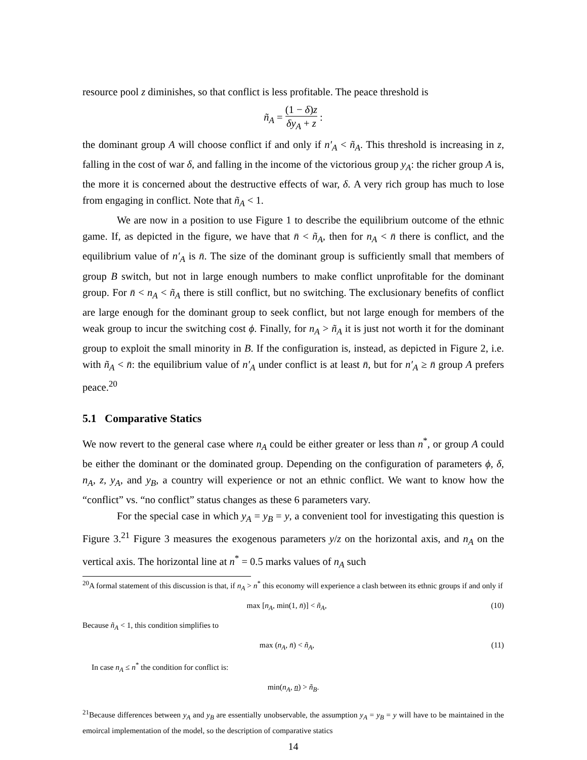resource pool z diminishes, so that conflict is less profitable. The peace threshold is
ñ<sub>A</sub> = (1 − δ)z δy<sub>A</sub> + z :
the dominant group A will choose conflict if and only if n′<sub>A</sub> < ñ<sub>A</sub>. This threshold is increasing in z, falling in the cost of war δ, and falling in the income of the victorious group y<sub>A</sub>: the richer group A is, the more it is concerned about the destructive effects of war, δ. A very rich group has much to lose from engaging in conflict. Note that ñ<sub>A</sub> < 1.
We are now in a position to use Figure 1 to describe the equilibrium outcome of the ethnic game. If, as depicted in the figure, we have that n̄ < ñ<sub>A</sub>, then for n<sub>A</sub> < n̄ there is conflict, and the equilibrium value of n′<sub>A</sub> is n̄. The size of the dominant group is sufficiently small that members of group B switch, but not in large enough numbers to make conflict unprofitable for the dominant group. For n̄ < n<sub>A</sub> < ñ<sub>A</sub> there is still conflict, but no switching. The exclusionary benefits of conflict are large enough for the dominant group to seek conflict, but not large enough for members of the weak group to incur the switching cost ϕ. Finally, for n<sub>A</sub> > ñ<sub>A</sub> it is just not worth it for the dominant group to exploit the small minority in B. If the configuration is, instead, as depicted in Figure 2, i.e. with ñ<sub>A</sub> < n̄: the equilibrium value of n′<sub>A</sub> under conflict is at least n̄, but for n′<sub>A</sub> ≥ n̄ group A prefers peace.<sup>20</sup>
5.1 Comparative Statics
We now revert to the general case where n<sub>A</sub> could be either greater or less than n<sup>*</sup>, or group A could be either the dominant or the dominated group. Depending on the configuration of parameters ϕ, δ, n<sub>A</sub>, z, y<sub>A</sub>, and y<sub>B</sub>, a country will experience or not an ethnic conflict. We want to know how the “conflict” vs. “no conflict” status changes as these 6 parameters vary.
For the special case in which y<sub>A</sub> = y<sub>B</sub> = y, a convenient tool for investigating this question is Figure 3.<sup>21</sup> Figure 3 measures the exogenous parameters y/z on the horizontal axis, and n<sub>A</sub> on the vertical axis. The horizontal line at n<sup>*</sup> = 0.5 marks values of n<sub>A</sub> such
<sup>20</sup> A formal statement of this discussion is that, if n<sub>A</sub> > n<sup>*</sup> this economy will experience a clash between its ethnic groups if and only if
max [n<sub>A</sub>, min(1, n̄)] < ñ<sub>A</sub>, (10)
Because ñ<sub>A</sub> < 1, this condition simplifies to
max (n<sub>A</sub>, n̄) < ñ<sub>A</sub>, (11)
In case n<sub>A</sub> ≤ n<sup>*</sup> the condition for conflict is:
min(n<sub>A</sub>, n) > ñ<sub>B</sub>.
<sup>21</sup> Because differences between y<sub>A</sub> and y<sub>B</sub> are essentially unobservable, the assumption y<sub>A</sub> = y<sub>B</sub> = y will have to be maintained in the emoircal implementation of the model, so the description of comparative statics
14